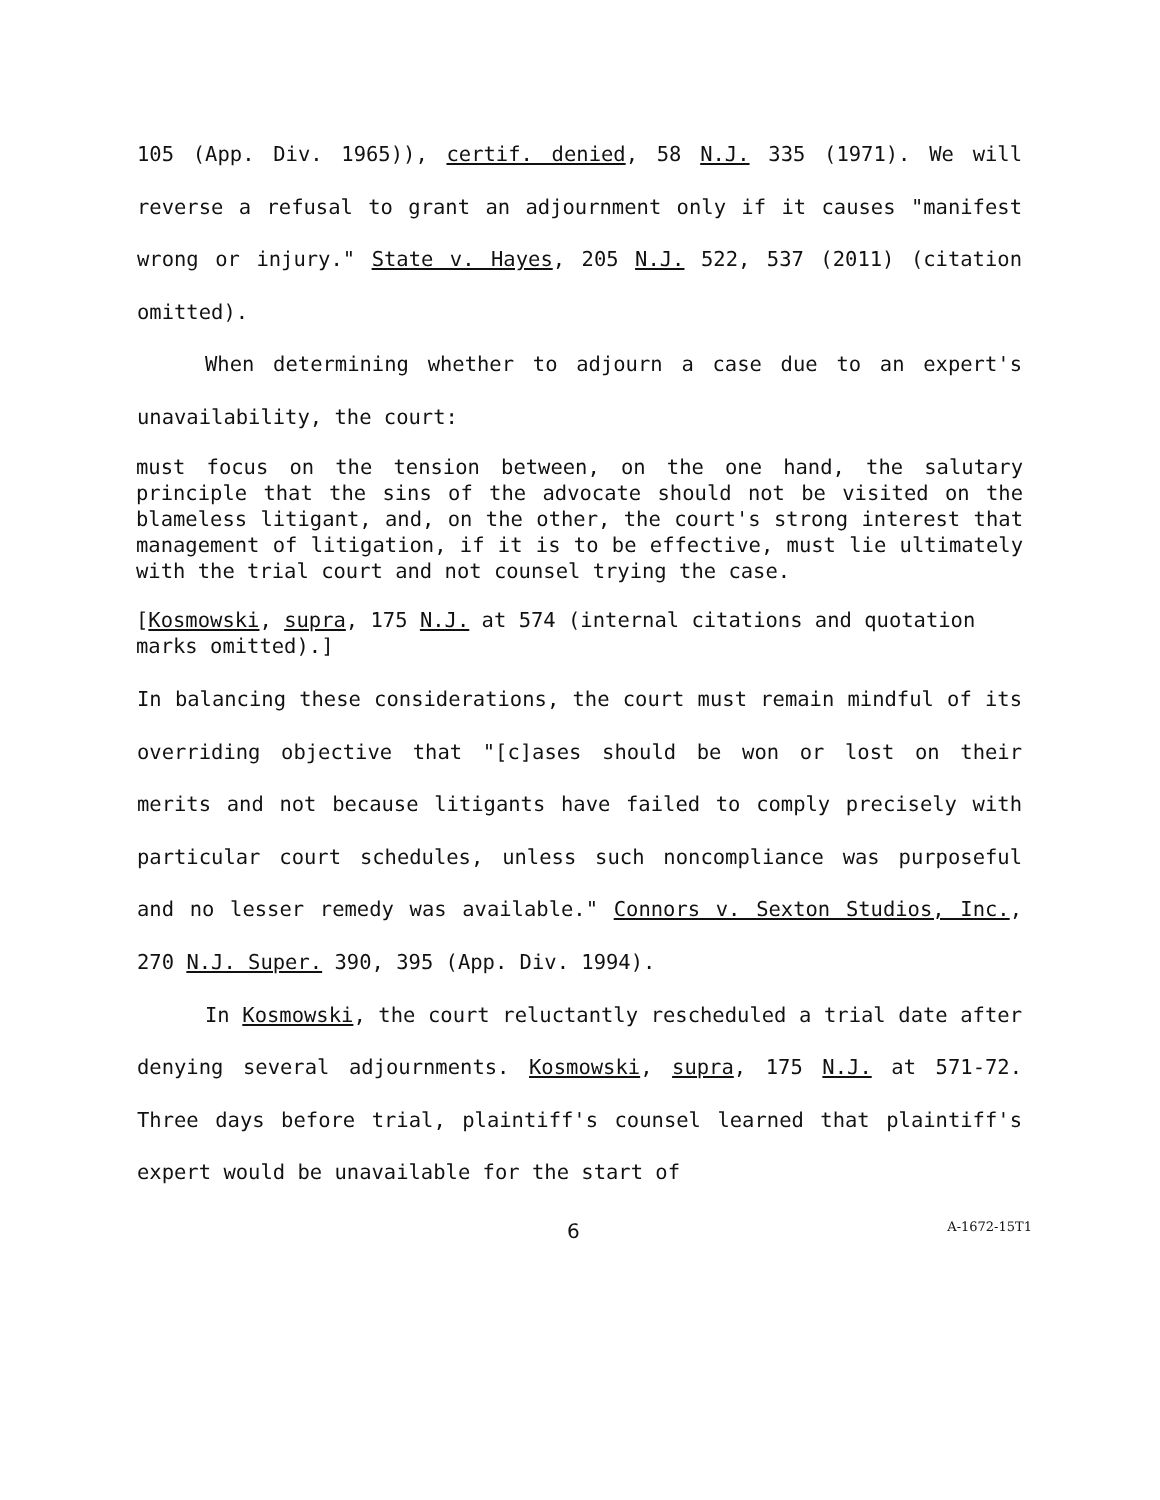105 (App. Div. 1965)), certif. denied, 58 N.J. 335 (1971). We will reverse a refusal to grant an adjournment only if it causes "manifest wrong or injury." State v. Hayes, 205 N.J. 522, 537 (2011) (citation omitted).
When determining whether to adjourn a case due to an expert's unavailability, the court:
must focus on the tension between, on the one hand, the salutary principle that the sins of the advocate should not be visited on the blameless litigant, and, on the other, the court's strong interest that management of litigation, if it is to be effective, must lie ultimately with the trial court and not counsel trying the case.
[Kosmowski, supra, 175 N.J. at 574 (internal citations and quotation marks omitted).]
In balancing these considerations, the court must remain mindful of its overriding objective that "[c]ases should be won or lost on their merits and not because litigants have failed to comply precisely with particular court schedules, unless such noncompliance was purposeful and no lesser remedy was available." Connors v. Sexton Studios, Inc., 270 N.J. Super. 390, 395 (App. Div. 1994).
In Kosmowski, the court reluctantly rescheduled a trial date after denying several adjournments. Kosmowski, supra, 175 N.J. at 571-72. Three days before trial, plaintiff's counsel learned that plaintiff's expert would be unavailable for the start of
6 A-1672-15T1